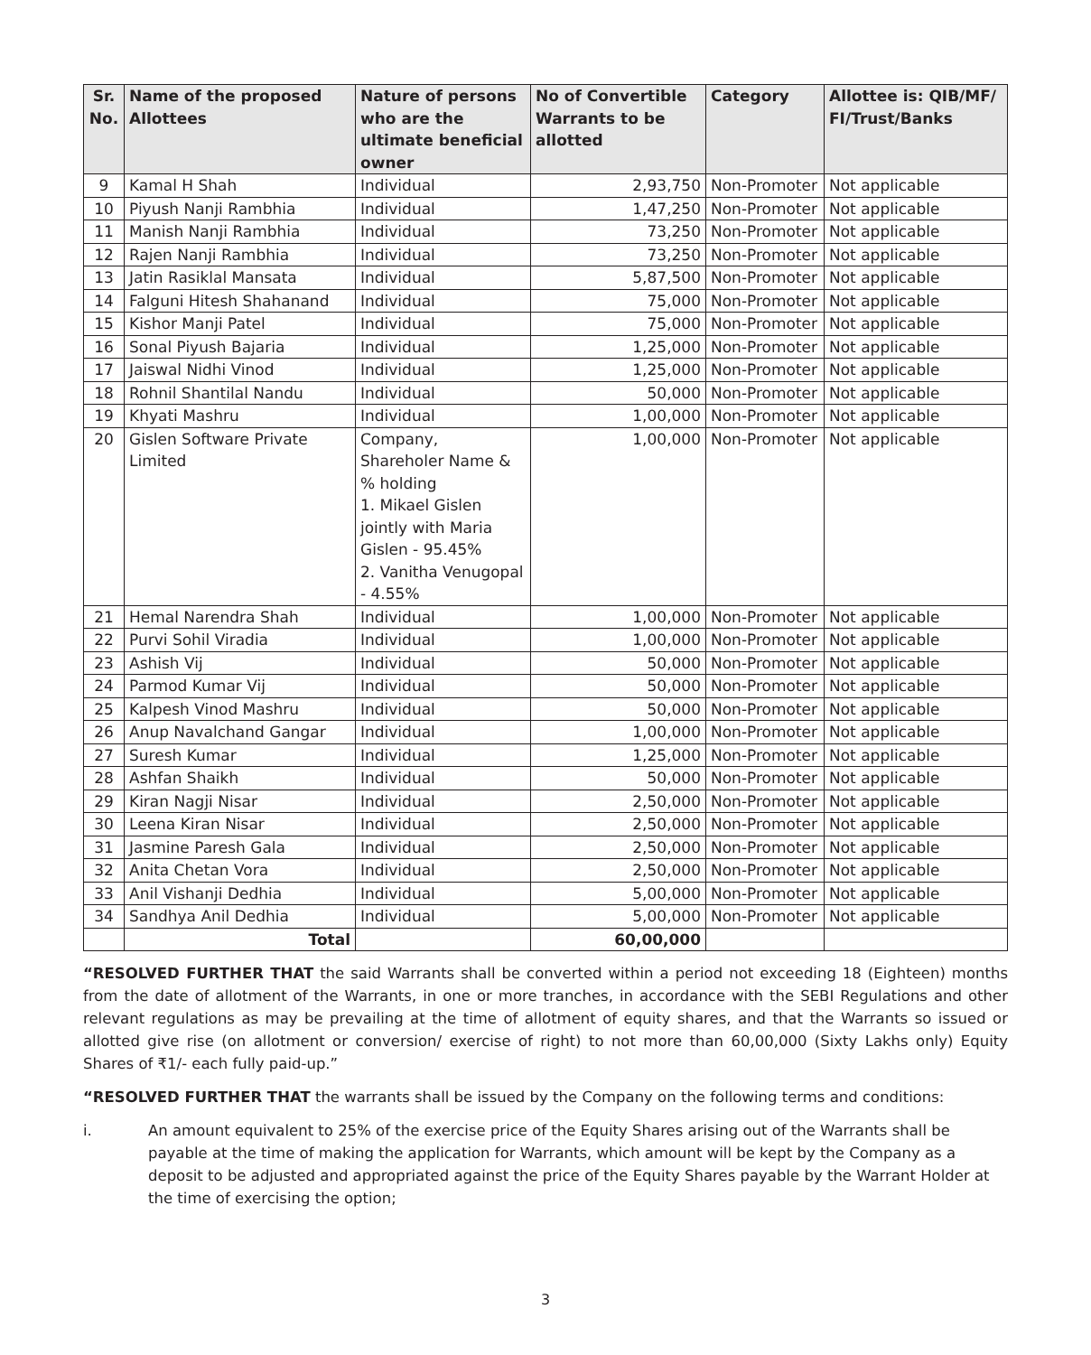| Sr. No. | Name of the proposed Allottees | Nature of persons who are the ultimate beneficial owner | No of Convertible Warrants to be allotted | Category | Allottee is: QIB/MF/ FI/Trust/Banks |
| --- | --- | --- | --- | --- | --- |
| 9 | Kamal H Shah | Individual | 2,93,750 | Non-Promoter | Not applicable |
| 10 | Piyush Nanji Rambhia | Individual | 1,47,250 | Non-Promoter | Not applicable |
| 11 | Manish Nanji Rambhia | Individual | 73,250 | Non-Promoter | Not applicable |
| 12 | Rajen Nanji Rambhia | Individual | 73,250 | Non-Promoter | Not applicable |
| 13 | Jatin Rasiklal Mansata | Individual | 5,87,500 | Non-Promoter | Not applicable |
| 14 | Falguni Hitesh Shahanand | Individual | 75,000 | Non-Promoter | Not applicable |
| 15 | Kishor Manji Patel | Individual | 75,000 | Non-Promoter | Not applicable |
| 16 | Sonal Piyush Bajaria | Individual | 1,25,000 | Non-Promoter | Not applicable |
| 17 | Jaiswal Nidhi Vinod | Individual | 1,25,000 | Non-Promoter | Not applicable |
| 18 | Rohnil Shantilal Nandu | Individual | 50,000 | Non-Promoter | Not applicable |
| 19 | Khyati Mashru | Individual | 1,00,000 | Non-Promoter | Not applicable |
| 20 | Gislen Software Private Limited | Company, Shareholer Name & % holding 1. Mikael Gislen jointly with Maria Gislen - 95.45% 2. Vanitha Venugopal - 4.55% | 1,00,000 | Non-Promoter | Not applicable |
| 21 | Hemal Narendra Shah | Individual | 1,00,000 | Non-Promoter | Not applicable |
| 22 | Purvi Sohil Viradia | Individual | 1,00,000 | Non-Promoter | Not applicable |
| 23 | Ashish Vij | Individual | 50,000 | Non-Promoter | Not applicable |
| 24 | Parmod Kumar Vij | Individual | 50,000 | Non-Promoter | Not applicable |
| 25 | Kalpesh Vinod Mashru | Individual | 50,000 | Non-Promoter | Not applicable |
| 26 | Anup Navalchand Gangar | Individual | 1,00,000 | Non-Promoter | Not applicable |
| 27 | Suresh Kumar | Individual | 1,25,000 | Non-Promoter | Not applicable |
| 28 | Ashfan Shaikh | Individual | 50,000 | Non-Promoter | Not applicable |
| 29 | Kiran Nagji Nisar | Individual | 2,50,000 | Non-Promoter | Not applicable |
| 30 | Leena Kiran Nisar | Individual | 2,50,000 | Non-Promoter | Not applicable |
| 31 | Jasmine Paresh Gala | Individual | 2,50,000 | Non-Promoter | Not applicable |
| 32 | Anita Chetan Vora | Individual | 2,50,000 | Non-Promoter | Not applicable |
| 33 | Anil Vishanji Dedhia | Individual | 5,00,000 | Non-Promoter | Not applicable |
| 34 | Sandhya Anil Dedhia | Individual | 5,00,000 | Non-Promoter | Not applicable |
| | Total | | 60,00,000 | | |
“RESOLVED FURTHER THAT the said Warrants shall be converted within a period not exceeding 18 (Eighteen) months from the date of allotment of the Warrants, in one or more tranches, in accordance with the SEBI Regulations and other relevant regulations as may be prevailing at the time of allotment of equity shares, and that the Warrants so issued or allotted give rise (on allotment or conversion/ exercise of right) to not more than 60,00,000 (Sixty Lakhs only) Equity Shares of ₹1/- each fully paid-up.”
“RESOLVED FURTHER THAT the warrants shall be issued by the Company on the following terms and conditions:
i. An amount equivalent to 25% of the exercise price of the Equity Shares arising out of the Warrants shall be payable at the time of making the application for Warrants, which amount will be kept by the Company as a deposit to be adjusted and appropriated against the price of the Equity Shares payable by the Warrant Holder at the time of exercising the option;
3